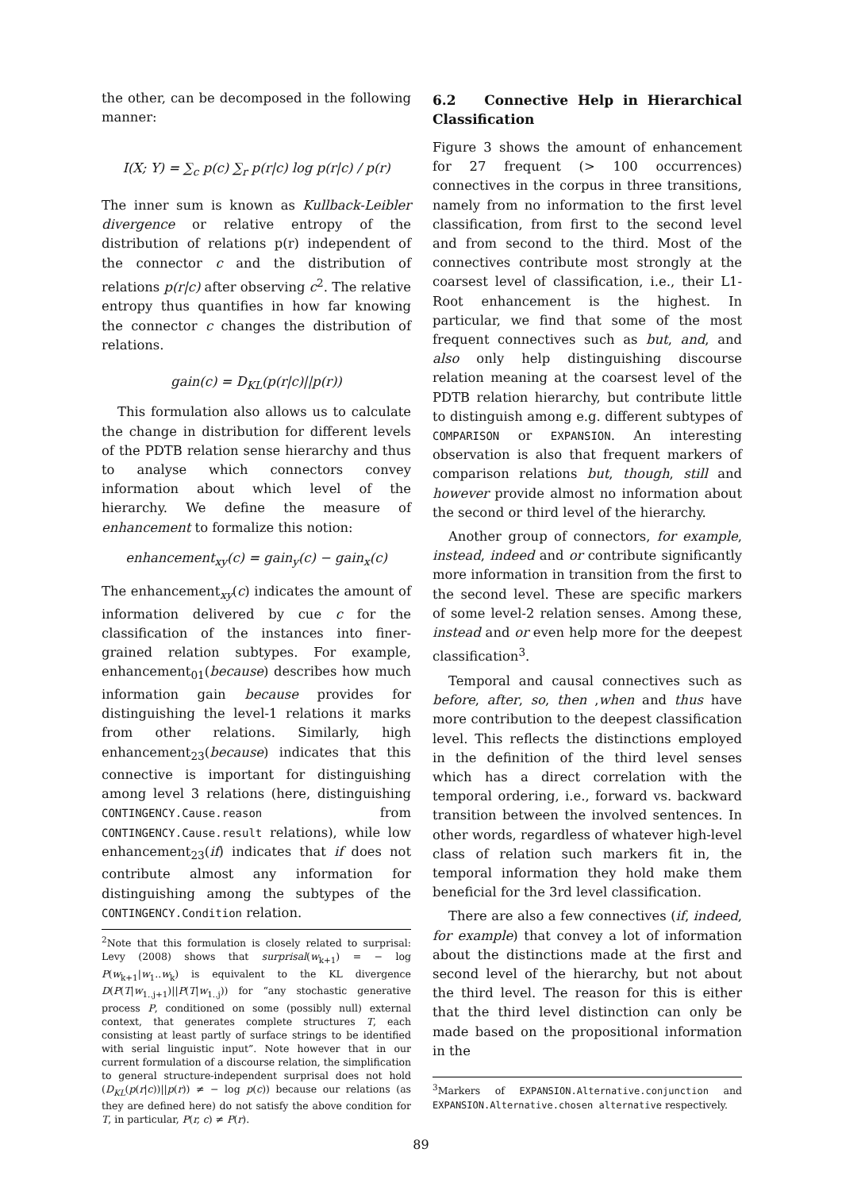the other, can be decomposed in the following manner:
I(X; Y) = ∑<sub>c</sub> p(c) ∑<sub>r</sub> p(r|c) log p(r|c) / p(r)
The inner sum is known as Kullback-Leibler divergence or relative entropy of the distribution of relations p(r) independent of the connector c and the distribution of relations p(r|c) after observing c<sup>2</sup>. The relative entropy thus quantifies in how far knowing the connector c changes the distribution of relations.
gain(c) = D<sub>KL</sub>(p(r|c)||p(r))
This formulation also allows us to calculate the change in distribution for different levels of the PDTB relation sense hierarchy and thus to analyse which connectors convey information about which level of the hierarchy. We define the measure of enhancement to formalize this notion:
enhancement<sub>xy</sub>(c) = gain<sub>y</sub>(c) − gain<sub>x</sub>(c)
The enhancement<sub>xy</sub>(c) indicates the amount of information delivered by cue c for the classification of the instances into finer-grained relation subtypes. For example, enhancement<sub>01</sub>(because) describes how much information gain because provides for distinguishing the level-1 relations it marks from other relations. Similarly, high enhancement<sub>23</sub>(because) indicates that this connective is important for distinguishing among level 3 relations (here, distinguishing CONTINGENCY.Cause.reason from CONTINGENCY.Cause.result relations), while low enhancement<sub>23</sub>(if) indicates that if does not contribute almost any information for distinguishing among the subtypes of the CONTINGENCY.Condition relation.
<sup>2</sup> Note that this formulation is closely related to surprisal: Levy (2008) shows that surprisal(w<sub>k+1</sub>) = − log P(w<sub>k+1</sub>|w<sub>1</sub>..w<sub>k</sub>) is equivalent to the KL divergence D(P(T|w<sub>1..j+1</sub>)||P(T|w<sub>1..j</sub>)) for “any stochastic generative process P, conditioned on some (possibly null) external context, that generates complete structures T, each consisting at least partly of surface strings to be identified with serial linguistic input”. Note however that in our current formulation of a discourse relation, the simplification to general structure-independent surprisal does not hold (D<sub>KL</sub>(p(r|c))||p(r)) ≠ − log p(c)) because our relations (as they are defined here) do not satisfy the above condition for T, in particular, P(r, c) ≠ P(r).
6.2 Connective Help in Hierarchical Classification
Figure 3 shows the amount of enhancement for 27 frequent (> 100 occurrences) connectives in the corpus in three transitions, namely from no information to the first level classification, from first to the second level and from second to the third. Most of the connectives contribute most strongly at the coarsest level of classification, i.e., their L1-Root enhancement is the highest. In particular, we find that some of the most frequent connectives such as but, and, and also only help distinguishing discourse relation meaning at the coarsest level of the PDTB relation hierarchy, but contribute little to distinguish among e.g. different subtypes of COMPARISON or EXPANSION. An interesting observation is also that frequent markers of comparison relations but, though, still and however provide almost no information about the second or third level of the hierarchy.
Another group of connectors, for example, instead, indeed and or contribute significantly more information in transition from the first to the second level. These are specific markers of some level-2 relation senses. Among these, instead and or even help more for the deepest classification<sup>3</sup>.
Temporal and causal connectives such as before, after, so, then ,when and thus have more contribution to the deepest classification level. This reflects the distinctions employed in the definition of the third level senses which has a direct correlation with the temporal ordering, i.e., forward vs. backward transition between the involved sentences. In other words, regardless of whatever high-level class of relation such markers fit in, the temporal information they hold make them beneficial for the 3rd level classification.
There are also a few connectives (if, indeed, for example) that convey a lot of information about the distinctions made at the first and second level of the hierarchy, but not about the third level. The reason for this is either that the third level distinction can only be made based on the propositional information in the
<sup>3</sup> Markers of EXPANSION.Alternative.conjunction and EXPANSION.Alternative.chosen alternative respectively.
89